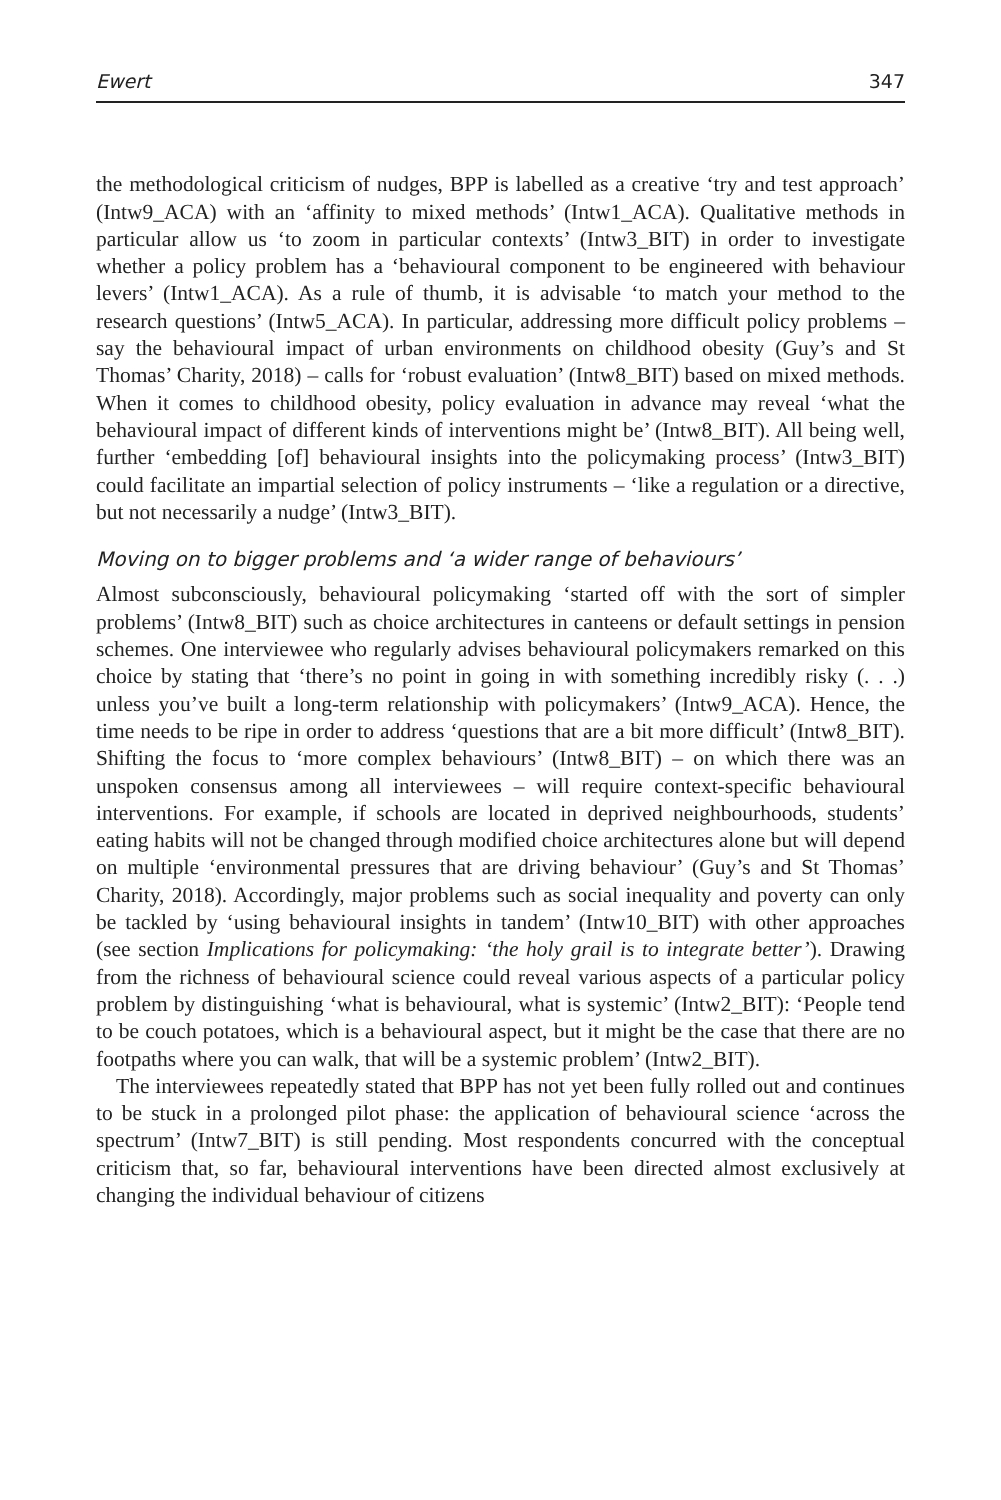Ewert 347
the methodological criticism of nudges, BPP is labelled as a creative ‘try and test approach’ (Intw9_ACA) with an ‘affinity to mixed methods’ (Intw1_ACA). Qualitative methods in particular allow us ‘to zoom in particular contexts’ (Intw3_BIT) in order to investigate whether a policy problem has a ‘behavioural component to be engineered with behaviour levers’ (Intw1_ACA). As a rule of thumb, it is advisable ‘to match your method to the research questions’ (Intw5_ACA). In particular, addressing more difficult policy problems – say the behavioural impact of urban environments on childhood obesity (Guy’s and St Thomas’ Charity, 2018) – calls for ‘robust evaluation’ (Intw8_BIT) based on mixed methods. When it comes to childhood obesity, policy evaluation in advance may reveal ‘what the behavioural impact of different kinds of interventions might be’ (Intw8_BIT). All being well, further ‘embedding [of] behavioural insights into the policymaking process’ (Intw3_BIT) could facilitate an impartial selection of policy instruments – ‘like a regulation or a directive, but not necessarily a nudge’ (Intw3_BIT).
Moving on to bigger problems and ‘a wider range of behaviours’
Almost subconsciously, behavioural policymaking ‘started off with the sort of simpler problems’ (Intw8_BIT) such as choice architectures in canteens or default settings in pension schemes. One interviewee who regularly advises behavioural policymakers remarked on this choice by stating that ‘there’s no point in going in with something incredibly risky (. . .) unless you’ve built a long-term relationship with policymakers’ (Intw9_ACA). Hence, the time needs to be ripe in order to address ‘questions that are a bit more difficult’ (Intw8_BIT). Shifting the focus to ‘more complex behaviours’ (Intw8_BIT) – on which there was an unspoken consensus among all interviewees – will require context-specific behavioural interventions. For example, if schools are located in deprived neighbourhoods, students’ eating habits will not be changed through modified choice architectures alone but will depend on multiple ‘environmental pressures that are driving behaviour’ (Guy’s and St Thomas’ Charity, 2018). Accordingly, major problems such as social inequality and poverty can only be tackled by ‘using behavioural insights in tandem’ (Intw10_BIT) with other approaches (see section Implications for policymaking: ‘the holy grail is to integrate better’). Drawing from the richness of behavioural science could reveal various aspects of a particular policy problem by distinguishing ‘what is behavioural, what is systemic’ (Intw2_BIT): ‘People tend to be couch potatoes, which is a behavioural aspect, but it might be the case that there are no footpaths where you can walk, that will be a systemic problem’ (Intw2_BIT).
The interviewees repeatedly stated that BPP has not yet been fully rolled out and continues to be stuck in a prolonged pilot phase: the application of behavioural science ‘across the spectrum’ (Intw7_BIT) is still pending. Most respondents concurred with the conceptual criticism that, so far, behavioural interventions have been directed almost exclusively at changing the individual behaviour of citizens